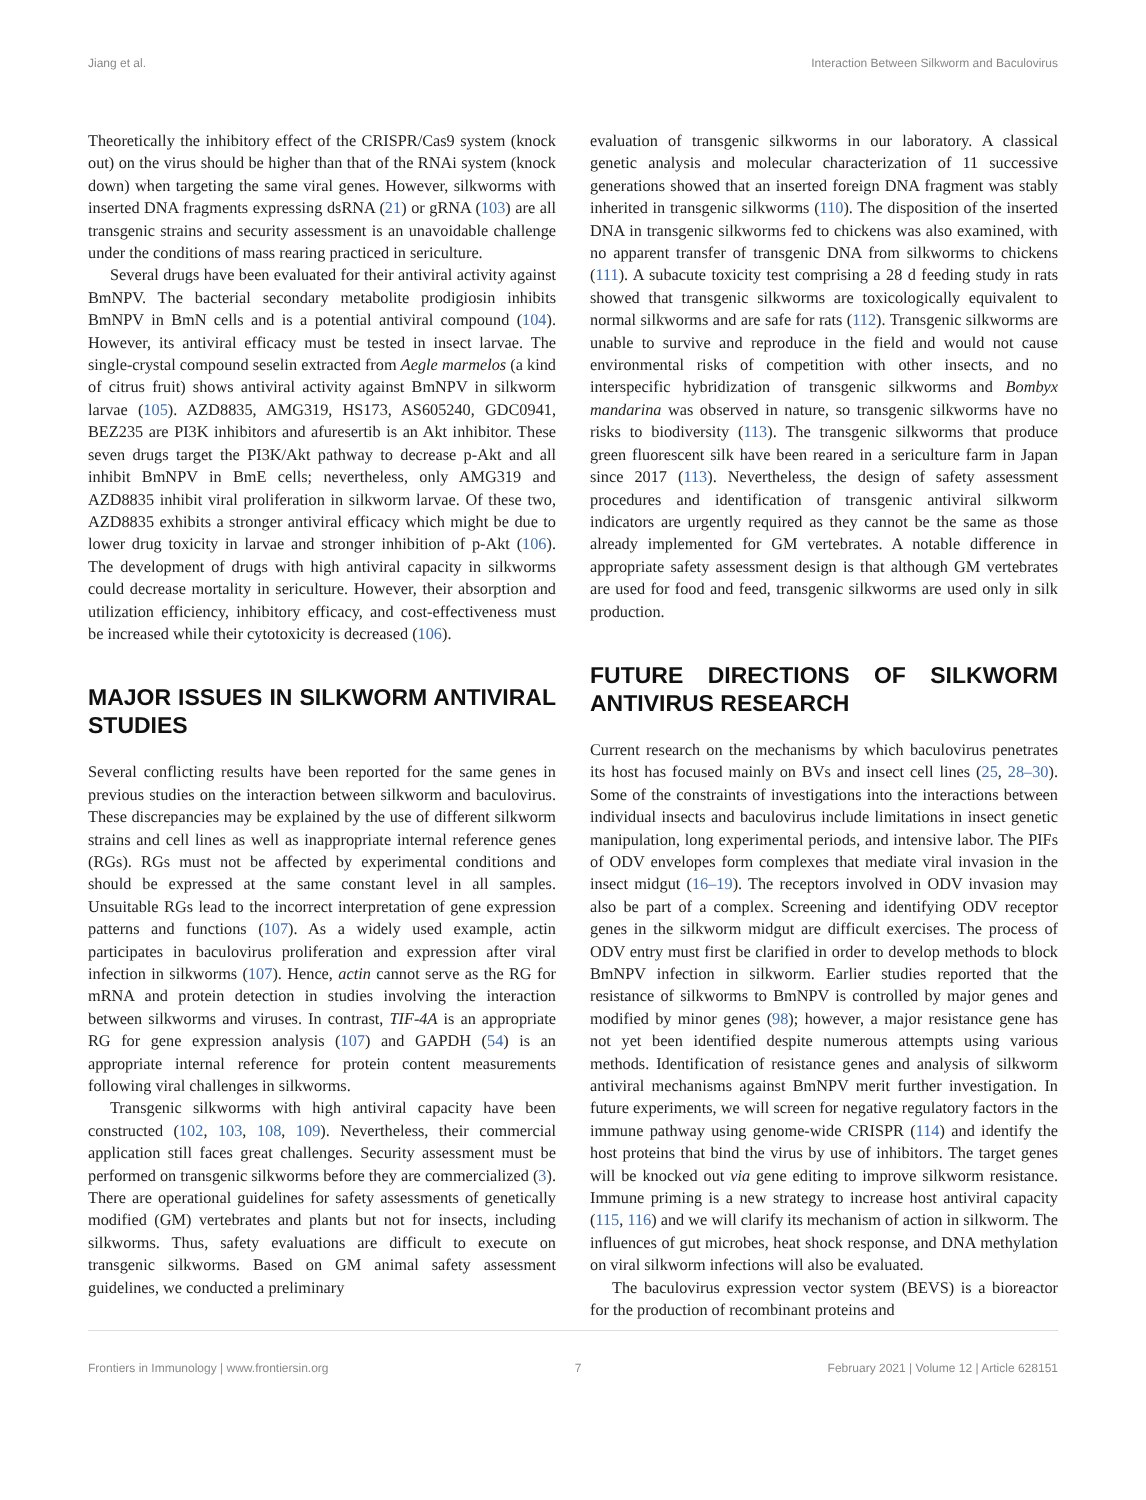Jiang et al. Interaction Between Silkworm and Baculovirus
Theoretically the inhibitory effect of the CRISPR/Cas9 system (knock out) on the virus should be higher than that of the RNAi system (knock down) when targeting the same viral genes. However, silkworms with inserted DNA fragments expressing dsRNA (21) or gRNA (103) are all transgenic strains and security assessment is an unavoidable challenge under the conditions of mass rearing practiced in sericulture.
Several drugs have been evaluated for their antiviral activity against BmNPV. The bacterial secondary metabolite prodigiosin inhibits BmNPV in BmN cells and is a potential antiviral compound (104). However, its antiviral efficacy must be tested in insect larvae. The single-crystal compound seselin extracted from Aegle marmelos (a kind of citrus fruit) shows antiviral activity against BmNPV in silkworm larvae (105). AZD8835, AMG319, HS173, AS605240, GDC0941, BEZ235 are PI3K inhibitors and afuresertib is an Akt inhibitor. These seven drugs target the PI3K/Akt pathway to decrease p-Akt and all inhibit BmNPV in BmE cells; nevertheless, only AMG319 and AZD8835 inhibit viral proliferation in silkworm larvae. Of these two, AZD8835 exhibits a stronger antiviral efficacy which might be due to lower drug toxicity in larvae and stronger inhibition of p-Akt (106). The development of drugs with high antiviral capacity in silkworms could decrease mortality in sericulture. However, their absorption and utilization efficiency, inhibitory efficacy, and cost-effectiveness must be increased while their cytotoxicity is decreased (106).
MAJOR ISSUES IN SILKWORM ANTIVIRAL STUDIES
Several conflicting results have been reported for the same genes in previous studies on the interaction between silkworm and baculovirus. These discrepancies may be explained by the use of different silkworm strains and cell lines as well as inappropriate internal reference genes (RGs). RGs must not be affected by experimental conditions and should be expressed at the same constant level in all samples. Unsuitable RGs lead to the incorrect interpretation of gene expression patterns and functions (107). As a widely used example, actin participates in baculovirus proliferation and expression after viral infection in silkworms (107). Hence, actin cannot serve as the RG for mRNA and protein detection in studies involving the interaction between silkworms and viruses. In contrast, TIF-4A is an appropriate RG for gene expression analysis (107) and GAPDH (54) is an appropriate internal reference for protein content measurements following viral challenges in silkworms.
Transgenic silkworms with high antiviral capacity have been constructed (102, 103, 108, 109). Nevertheless, their commercial application still faces great challenges. Security assessment must be performed on transgenic silkworms before they are commercialized (3). There are operational guidelines for safety assessments of genetically modified (GM) vertebrates and plants but not for insects, including silkworms. Thus, safety evaluations are difficult to execute on transgenic silkworms. Based on GM animal safety assessment guidelines, we conducted a preliminary
evaluation of transgenic silkworms in our laboratory. A classical genetic analysis and molecular characterization of 11 successive generations showed that an inserted foreign DNA fragment was stably inherited in transgenic silkworms (110). The disposition of the inserted DNA in transgenic silkworms fed to chickens was also examined, with no apparent transfer of transgenic DNA from silkworms to chickens (111). A subacute toxicity test comprising a 28 d feeding study in rats showed that transgenic silkworms are toxicologically equivalent to normal silkworms and are safe for rats (112). Transgenic silkworms are unable to survive and reproduce in the field and would not cause environmental risks of competition with other insects, and no interspecific hybridization of transgenic silkworms and Bombyx mandarina was observed in nature, so transgenic silkworms have no risks to biodiversity (113). The transgenic silkworms that produce green fluorescent silk have been reared in a sericulture farm in Japan since 2017 (113). Nevertheless, the design of safety assessment procedures and identification of transgenic antiviral silkworm indicators are urgently required as they cannot be the same as those already implemented for GM vertebrates. A notable difference in appropriate safety assessment design is that although GM vertebrates are used for food and feed, transgenic silkworms are used only in silk production.
FUTURE DIRECTIONS OF SILKWORM ANTIVIRUS RESEARCH
Current research on the mechanisms by which baculovirus penetrates its host has focused mainly on BVs and insect cell lines (25, 28–30). Some of the constraints of investigations into the interactions between individual insects and baculovirus include limitations in insect genetic manipulation, long experimental periods, and intensive labor. The PIFs of ODV envelopes form complexes that mediate viral invasion in the insect midgut (16–19). The receptors involved in ODV invasion may also be part of a complex. Screening and identifying ODV receptor genes in the silkworm midgut are difficult exercises. The process of ODV entry must first be clarified in order to develop methods to block BmNPV infection in silkworm. Earlier studies reported that the resistance of silkworms to BmNPV is controlled by major genes and modified by minor genes (98); however, a major resistance gene has not yet been identified despite numerous attempts using various methods. Identification of resistance genes and analysis of silkworm antiviral mechanisms against BmNPV merit further investigation. In future experiments, we will screen for negative regulatory factors in the immune pathway using genome-wide CRISPR (114) and identify the host proteins that bind the virus by use of inhibitors. The target genes will be knocked out via gene editing to improve silkworm resistance. Immune priming is a new strategy to increase host antiviral capacity (115, 116) and we will clarify its mechanism of action in silkworm. The influences of gut microbes, heat shock response, and DNA methylation on viral silkworm infections will also be evaluated.
The baculovirus expression vector system (BEVS) is a bioreactor for the production of recombinant proteins and
Frontiers in Immunology | www.frontiersin.org 7 February 2021 | Volume 12 | Article 628151